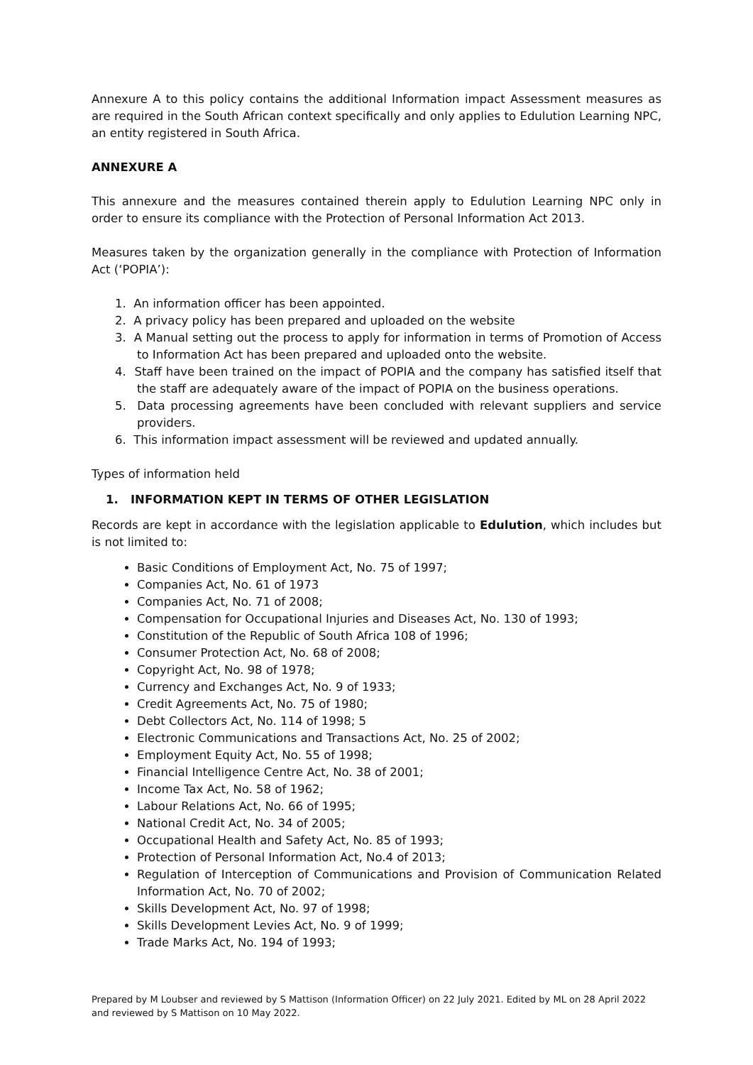Annexure A to this policy contains the additional Information impact Assessment measures as are required in the South African context specifically and only applies to Edulution Learning NPC, an entity registered in South Africa.
ANNEXURE A
This annexure and the measures contained therein apply to Edulution Learning NPC only in order to ensure its compliance with the Protection of Personal Information Act 2013.
Measures taken by the organization generally in the compliance with Protection of Information Act (‘POPIA’):
1. An information officer has been appointed.
2. A privacy policy has been prepared and uploaded on the website
3. A Manual setting out the process to apply for information in terms of Promotion of Access to Information Act has been prepared and uploaded onto the website.
4. Staff have been trained on the impact of POPIA and the company has satisfied itself that the staff are adequately aware of the impact of POPIA on the business operations.
5. Data processing agreements have been concluded with relevant suppliers and service providers.
6. This information impact assessment will be reviewed and updated annually.
Types of information held
1. INFORMATION KEPT IN TERMS OF OTHER LEGISLATION
Records are kept in accordance with the legislation applicable to Edulution, which includes but is not limited to:
Basic Conditions of Employment Act, No. 75 of 1997;
Companies Act, No. 61 of 1973
Companies Act, No. 71 of 2008;
Compensation for Occupational Injuries and Diseases Act, No. 130 of 1993;
Constitution of the Republic of South Africa 108 of 1996;
Consumer Protection Act, No. 68 of 2008;
Copyright Act, No. 98 of 1978;
Currency and Exchanges Act, No. 9 of 1933;
Credit Agreements Act, No. 75 of 1980;
Debt Collectors Act, No. 114 of 1998; 5
Electronic Communications and Transactions Act, No. 25 of 2002;
Employment Equity Act, No. 55 of 1998;
Financial Intelligence Centre Act, No. 38 of 2001;
Income Tax Act, No. 58 of 1962;
Labour Relations Act, No. 66 of 1995;
National Credit Act, No. 34 of 2005;
Occupational Health and Safety Act, No. 85 of 1993;
Protection of Personal Information Act, No.4 of 2013;
Regulation of Interception of Communications and Provision of Communication Related Information Act, No. 70 of 2002;
Skills Development Act, No. 97 of 1998;
Skills Development Levies Act, No. 9 of 1999;
Trade Marks Act, No. 194 of 1993;
Prepared by M Loubser and reviewed by S Mattison (Information Officer) on 22 July 2021. Edited by ML on 28 April 2022 and reviewed by S Mattison on 10 May 2022.